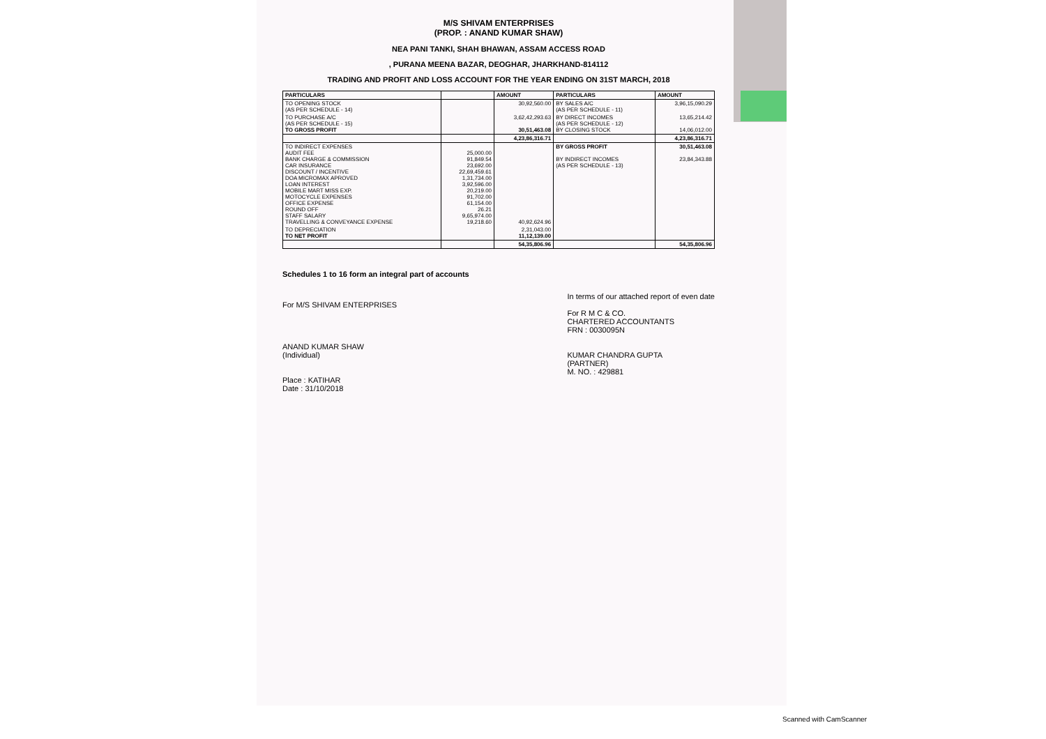M/S SHIVAM ENTERPRISES
(PROP. : ANAND KUMAR SHAW)
NEA PANI TANKI, SHAH BHAWAN, ASSAM ACCESS ROAD
, PURANA MEENA BAZAR, DEOGHAR, JHARKHAND-814112
TRADING AND PROFIT AND LOSS ACCOUNT FOR THE YEAR ENDING ON 31ST MARCH, 2018
| PARTICULARS | | AMOUNT | PARTICULARS | AMOUNT |
| --- | --- | --- | --- | --- |
| TO OPENING STOCK (AS PER SCHEDULE - 14) | | 30,92,560.00 | BY SALES A/C (AS PER SCHEDULE - 11) | 3,96,15,090.29 |
| TO PURCHASE A/C (AS PER SCHEDULE - 15) TO GROSS PROFIT | | 3,62,42,293.63 30,51,463.08 | BY DIRECT INCOMES (AS PER SCHEDULE - 12) BY CLOSING STOCK | 13,65,214.42 14,06,012.00 |
| | | 4,23,86,316.71 | | 4,23,86,316.71 |
| TO INDIRECT EXPENSES AUDIT FEE BANK CHARGE & COMMISSION CAR INSURANCE DISCOUNT / INCENTIVE DOA MICROMAX APROVED LOAN INTEREST MOBILE MART MISS EXP. MOTOCYCLE EXPENSES OFFICE EXPENSE ROUND OFF STAFF SALARY TRAVELLING & CONVEYANCE EXPENSE | 25,000.00 91,849.54 23,692.00 22,69,459.61 1,31,734.00 3,92,596.00 20,219.00 91,702.00 61,154.00 26.21 9,65,974.00 19,218.60 | 40,92,624.96 | BY GROSS PROFIT BY INDIRECT INCOMES (AS PER SCHEDULE - 13) | 30,51,463.08 23,84,343.88 |
| TO DEPRECIATION TO NET PROFIT | | 2,31,043.00 11,12,139.00 | | |
| | | 54,35,806.96 | | 54,35,806.96 |
Schedules 1 to 16 form an integral part of accounts
For M/S SHIVAM ENTERPRISES
ANAND KUMAR SHAW
(Individual)
Place : KATIHAR
Date : 31/10/2018
In terms of our attached report of even date
For R M C & CO.
CHARTERED ACCOUNTANTS
FRN : 0030095N
KUMAR CHANDRA GUPTA
(PARTNER)
M. NO. : 429881
Scanned with CamScanner